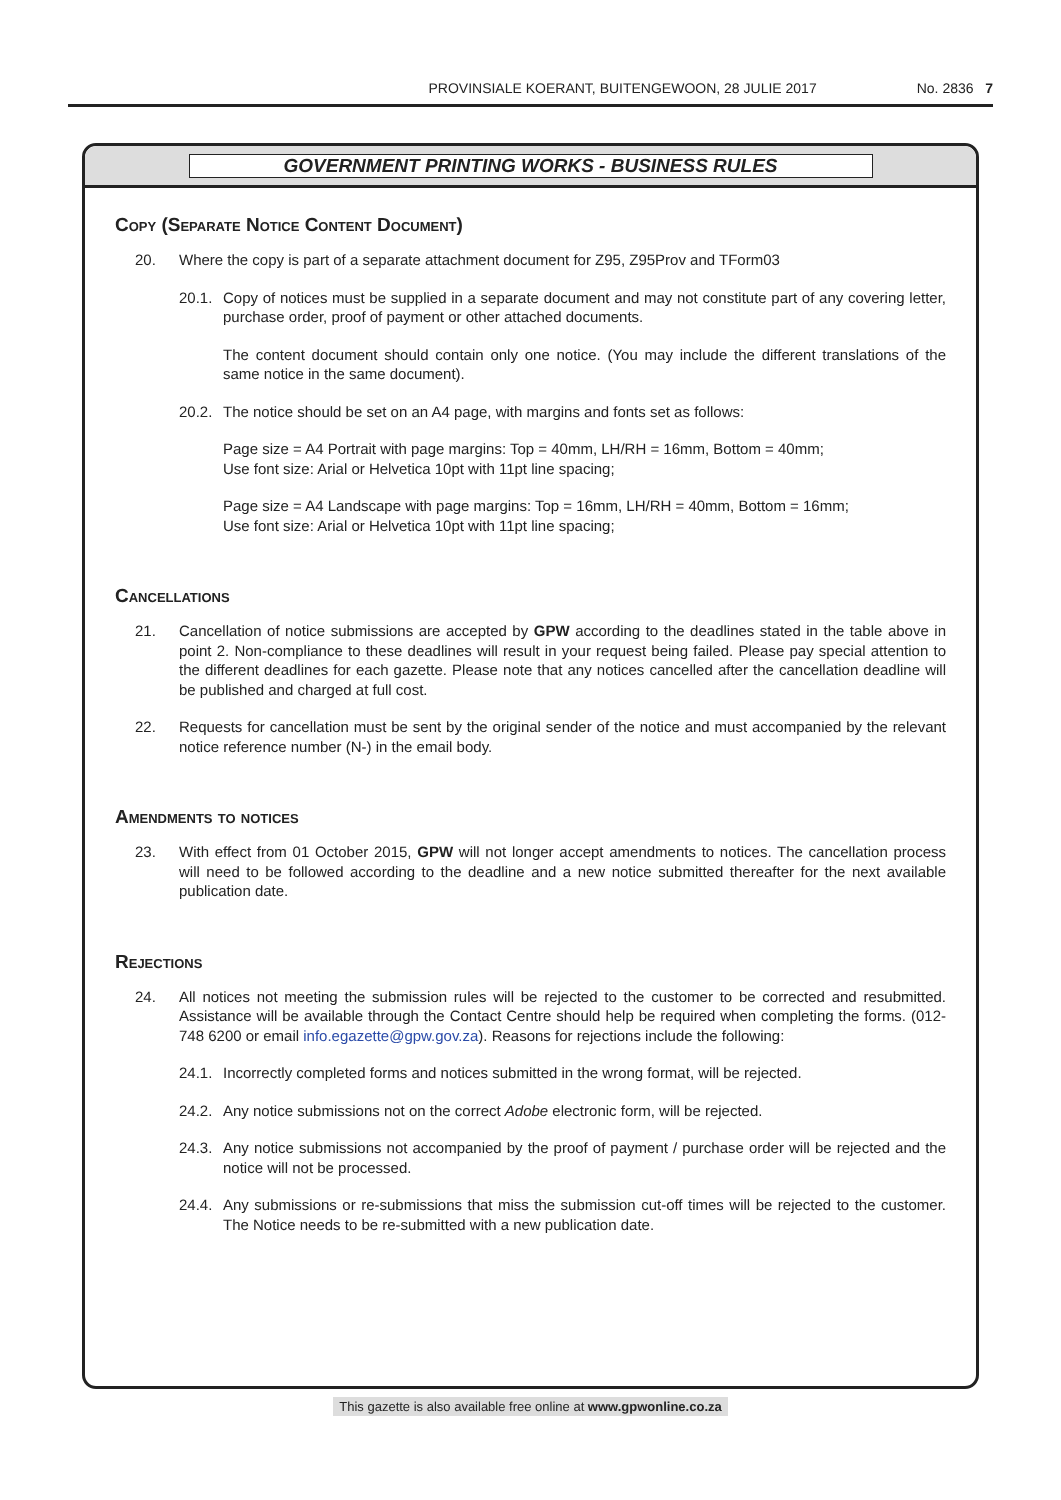PROVINSIALE KOERANT, BUITENGEWOON, 28 JULIE 2017 No. 2836 7
GOVERNMENT PRINTING WORKS - BUSINESS RULES
Copy (Separate Notice Content Document)
20. Where the copy is part of a separate attachment document for Z95, Z95Prov and TForm03
20.1.
Copy of notices must be supplied in a separate document and may not constitute part of any covering letter, purchase order, proof of payment or other attached documents.
The content document should contain only one notice. (You may include the different translations of the same notice in the same document).
20.2.
The notice should be set on an A4 page, with margins and fonts set as follows:
Page size = A4 Portrait with page margins: Top = 40mm, LH/RH = 16mm, Bottom = 40mm;
Use font size: Arial or Helvetica 10pt with 11pt line spacing;
Page size = A4 Landscape with page margins: Top = 16mm, LH/RH = 40mm, Bottom = 16mm;
Use font size: Arial or Helvetica 10pt with 11pt line spacing;
Cancellations
21. Cancellation of notice submissions are accepted by GPW according to the deadlines stated in the table above in point 2. Non-compliance to these deadlines will result in your request being failed. Please pay special attention to the different deadlines for each gazette. Please note that any notices cancelled after the cancellation deadline will be published and charged at full cost.
22. Requests for cancellation must be sent by the original sender of the notice and must accompanied by the relevant notice reference number (N-) in the email body.
Amendments to notices
23. With effect from 01 October 2015, GPW will not longer accept amendments to notices. The cancellation process will need to be followed according to the deadline and a new notice submitted thereafter for the next available publication date.
Rejections
24. All notices not meeting the submission rules will be rejected to the customer to be corrected and resubmitted. Assistance will be available through the Contact Centre should help be required when completing the forms. (012-748 6200 or email info.egazette@gpw.gov.za). Reasons for rejections include the following:
24.1.
Incorrectly completed forms and notices submitted in the wrong format, will be rejected.
24.2.
Any notice submissions not on the correct Adobe electronic form, will be rejected.
24.3.
Any notice submissions not accompanied by the proof of payment / purchase order will be rejected and the notice will not be processed.
24.4.
Any submissions or re-submissions that miss the submission cut-off times will be rejected to the customer. The Notice needs to be re-submitted with a new publication date.
This gazette is also available free online at www.gpwonline.co.za